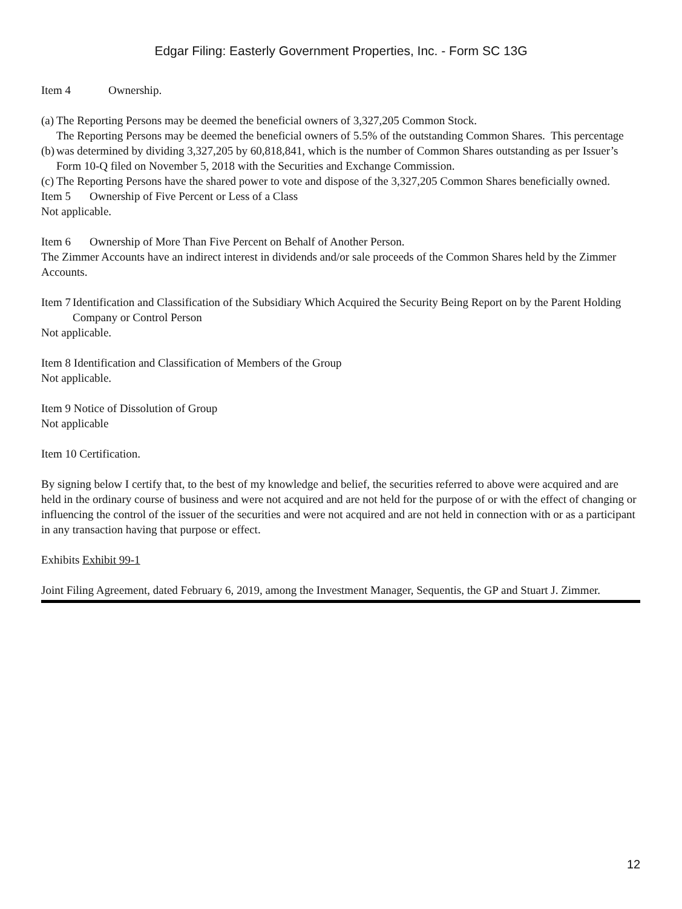Edgar Filing: Easterly Government Properties, Inc. - Form SC 13G
Item 4 Ownership.
| (a) | The Reporting Persons may be deemed the beneficial owners of 3,327,205 Common Stock. |
| (b) | The Reporting Persons may be deemed the beneficial owners of 5.5% of the outstanding Common Shares. This percentage was determined by dividing 3,327,205 by 60,818,841, which is the number of Common Shares outstanding as per Issuer’s Form 10-Q filed on November 5, 2018 with the Securities and Exchange Commission. |
| (c) | The Reporting Persons have the shared power to vote and dispose of the 3,327,205 Common Shares beneficially owned. |
Item 5 Ownership of Five Percent or Less of a Class
Not applicable.
Item 6 Ownership of More Than Five Percent on Behalf of Another Person.
The Zimmer Accounts have an indirect interest in dividends and/or sale proceeds of the Common Shares held by the Zimmer Accounts.
| Item 7 | Identification and Classification of the Subsidiary Which Acquired the Security Being Report on by the Parent Holding Company or Control Person |
Not applicable.
Item 8 Identification and Classification of Members of the Group
Not applicable.
Item 9 Notice of Dissolution of Group
Not applicable
Item 10 Certification.
By signing below I certify that, to the best of my knowledge and belief, the securities referred to above were acquired and are held in the ordinary course of business and were not acquired and are not held for the purpose of or with the effect of changing or influencing the control of the issuer of the securities and were not acquired and are not held in connection with or as a participant in any transaction having that purpose or effect.
Exhibits Exhibit 99-1
Joint Filing Agreement, dated February 6, 2019, among the Investment Manager, Sequentis, the GP and Stuart J. Zimmer.
12